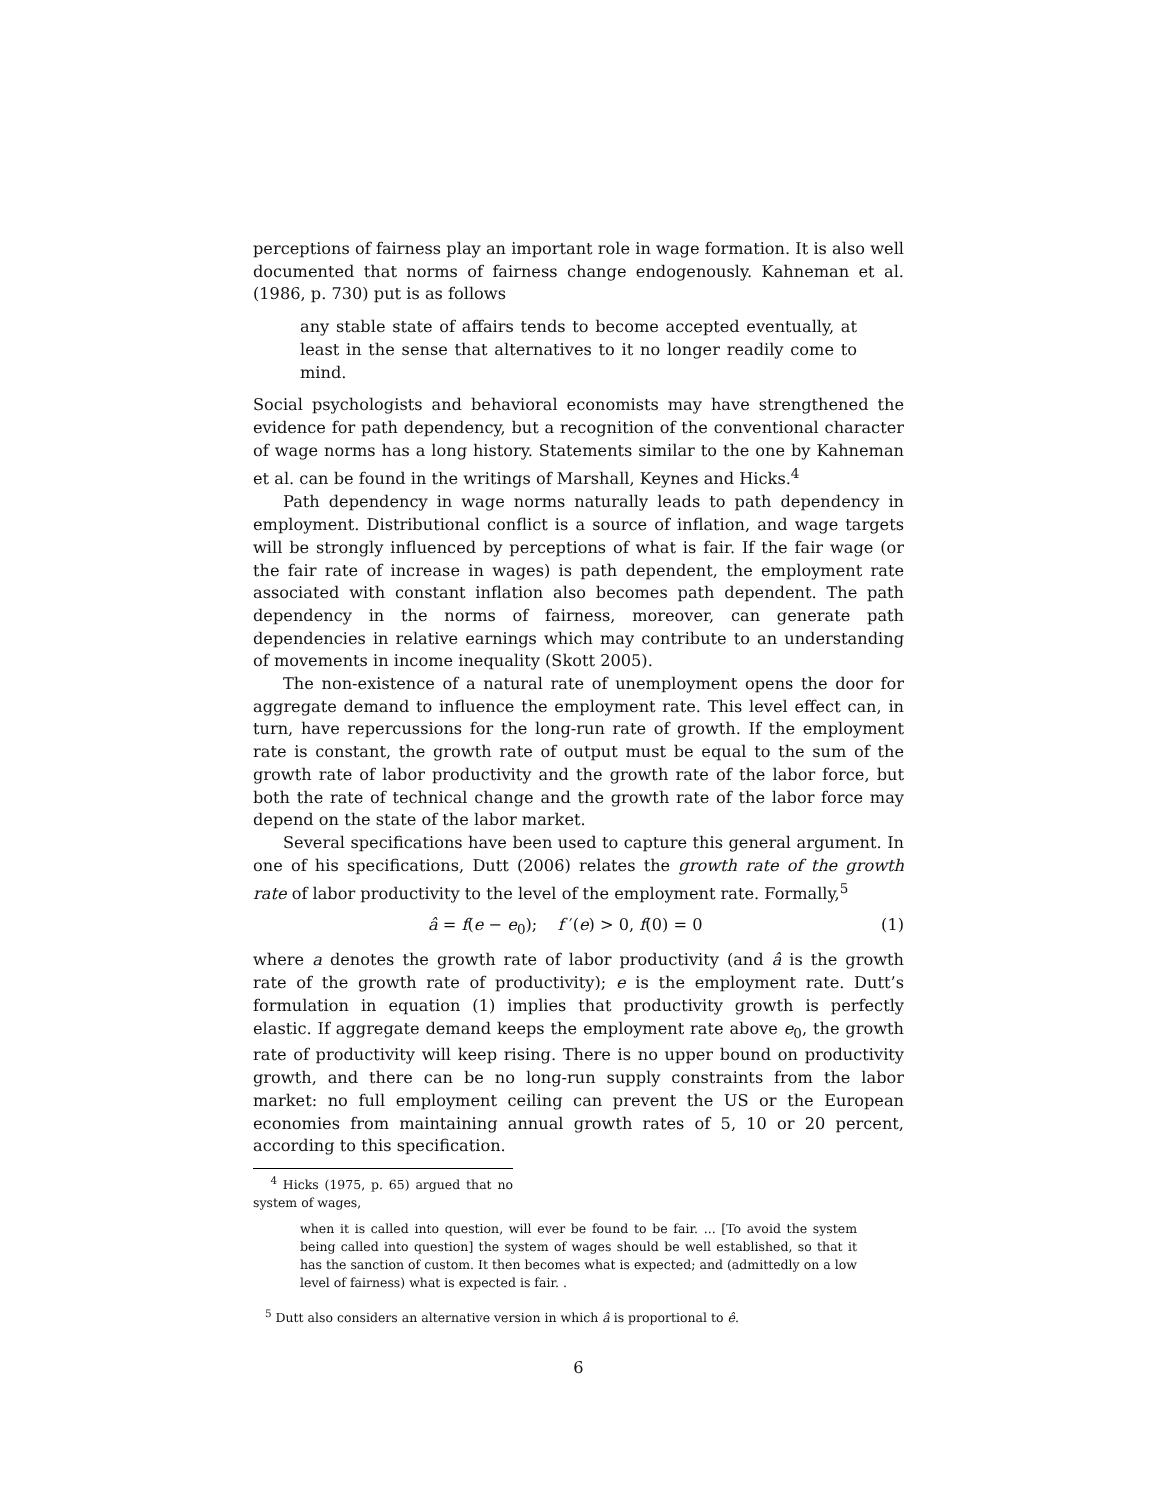perceptions of fairness play an important role in wage formation. It is also well documented that norms of fairness change endogenously. Kahneman et al. (1986, p. 730) put is as follows
any stable state of affairs tends to become accepted eventually, at least in the sense that alternatives to it no longer readily come to mind.
Social psychologists and behavioral economists may have strengthened the evidence for path dependency, but a recognition of the conventional character of wage norms has a long history. Statements similar to the one by Kahneman et al. can be found in the writings of Marshall, Keynes and Hicks.<sup>4</sup>
Path dependency in wage norms naturally leads to path dependency in employment. Distributional conflict is a source of inflation, and wage targets will be strongly influenced by perceptions of what is fair. If the fair wage (or the fair rate of increase in wages) is path dependent, the employment rate associated with constant inflation also becomes path dependent. The path dependency in the norms of fairness, moreover, can generate path dependencies in relative earnings which may contribute to an understanding of movements in income inequality (Skott 2005).
The non-existence of a natural rate of unemployment opens the door for aggregate demand to influence the employment rate. This level effect can, in turn, have repercussions for the long-run rate of growth. If the employment rate is constant, the growth rate of output must be equal to the sum of the growth rate of labor productivity and the growth rate of the labor force, but both the rate of technical change and the growth rate of the labor force may depend on the state of the labor market.
Several specifications have been used to capture this general argument. In one of his specifications, Dutt (2006) relates the growth rate of the growth rate of labor productivity to the level of the employment rate. Formally,<sup>5</sup>
â = f(e − e<sub>0</sub>); f ′(e) > 0, f(0) = 0 (1)
where a denotes the growth rate of labor productivity (and â is the growth rate of the growth rate of productivity); e is the employment rate. Dutt’s formulation in equation (1) implies that productivity growth is perfectly elastic. If aggregate demand keeps the employment rate above e<sub>0</sub>, the growth rate of productivity will keep rising. There is no upper bound on productivity growth, and there can be no long-run supply constraints from the labor market: no full employment ceiling can prevent the US or the European economies from maintaining annual growth rates of 5, 10 or 20 percent, according to this specification.
<sup>4</sup> Hicks (1975, p. 65) argued that no system of wages,
when it is called into question, will ever be found to be fair. ... [To avoid the system being called into question] the system of wages should be well established, so that it has the sanction of custom. It then becomes what is expected; and (admittedly on a low level of fairness) what is expected is fair. .
<sup>5</sup> Dutt also considers an alternative version in which â is proportional to ê.
6